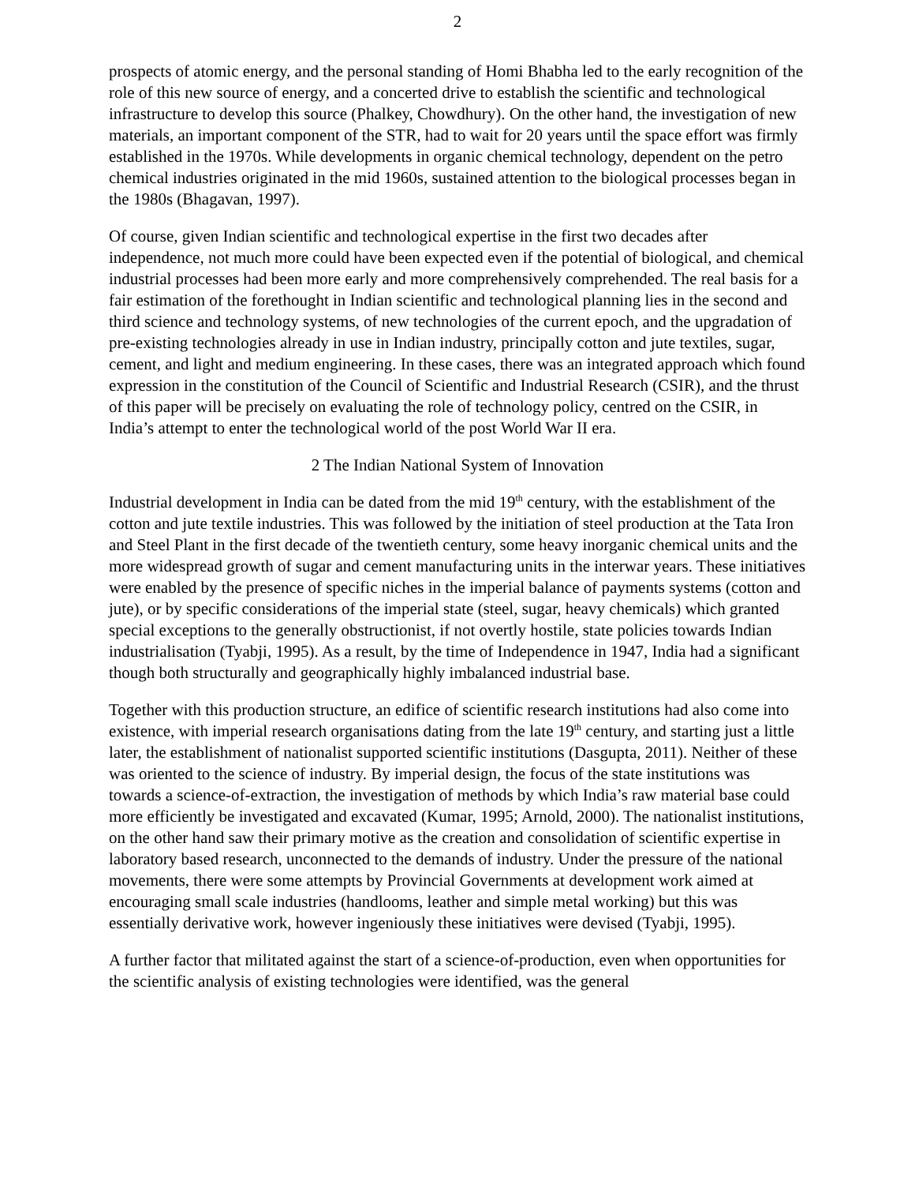2
prospects of atomic energy, and the personal standing of Homi Bhabha led to the early recognition of the role of this new source of energy, and a concerted drive to establish the scientific and technological infrastructure to develop this source (Phalkey, Chowdhury). On the other hand, the investigation of new materials, an important component of the STR, had to wait for 20 years until the space effort was firmly established in the 1970s. While developments in organic chemical technology, dependent on the petro chemical industries originated in the mid 1960s, sustained attention to the biological processes began in the 1980s (Bhagavan, 1997).
Of course, given Indian scientific and technological expertise in the first two decades after independence, not much more could have been expected even if the potential of biological, and chemical industrial processes had been more early and more comprehensively comprehended. The real basis for a fair estimation of the forethought in Indian scientific and technological planning lies in the second and third science and technology systems, of new technologies of the current epoch, and the upgradation of pre-existing technologies already in use in Indian industry, principally cotton and jute textiles, sugar, cement, and light and medium engineering. In these cases, there was an integrated approach which found expression in the constitution of the Council of Scientific and Industrial Research (CSIR), and the thrust of this paper will be precisely on evaluating the role of technology policy, centred on the CSIR, in India’s attempt to enter the technological world of the post World War II era.
2 The Indian National System of Innovation
Industrial development in India can be dated from the mid 19<sup>th</sup> century, with the establishment of the cotton and jute textile industries. This was followed by the initiation of steel production at the Tata Iron and Steel Plant in the first decade of the twentieth century, some heavy inorganic chemical units and the more widespread growth of sugar and cement manufacturing units in the interwar years. These initiatives were enabled by the presence of specific niches in the imperial balance of payments systems (cotton and jute), or by specific considerations of the imperial state (steel, sugar, heavy chemicals) which granted special exceptions to the generally obstructionist, if not overtly hostile, state policies towards Indian industrialisation (Tyabji, 1995). As a result, by the time of Independence in 1947, India had a significant though both structurally and geographically highly imbalanced industrial base.
Together with this production structure, an edifice of scientific research institutions had also come into existence, with imperial research organisations dating from the late 19<sup>th</sup> century, and starting just a little later, the establishment of nationalist supported scientific institutions (Dasgupta, 2011). Neither of these was oriented to the science of industry. By imperial design, the focus of the state institutions was towards a science-of-extraction, the investigation of methods by which India’s raw material base could more efficiently be investigated and excavated (Kumar, 1995; Arnold, 2000). The nationalist institutions, on the other hand saw their primary motive as the creation and consolidation of scientific expertise in laboratory based research, unconnected to the demands of industry. Under the pressure of the national movements, there were some attempts by Provincial Governments at development work aimed at encouraging small scale industries (handlooms, leather and simple metal working) but this was essentially derivative work, however ingeniously these initiatives were devised (Tyabji, 1995).
A further factor that militated against the start of a science-of-production, even when opportunities for the scientific analysis of existing technologies were identified, was the general